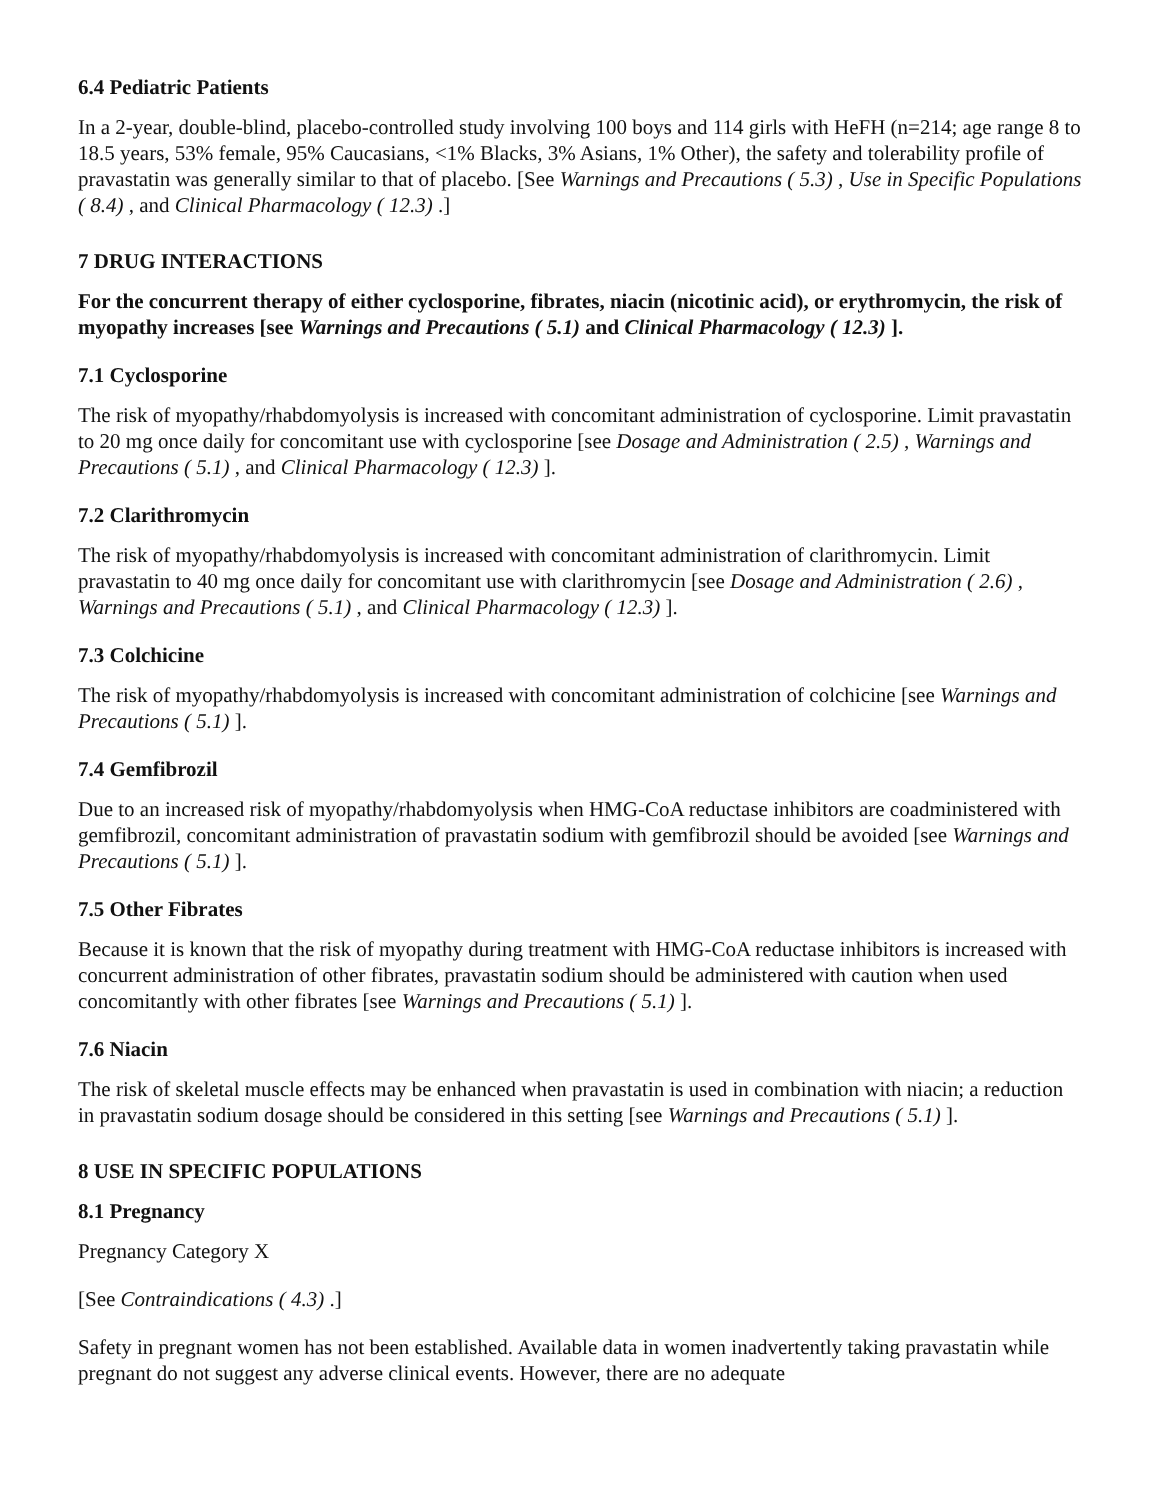6.4 Pediatric Patients
In a 2-year, double-blind, placebo-controlled study involving 100 boys and 114 girls with HeFH (n=214; age range 8 to 18.5 years, 53% female, 95% Caucasians, <1% Blacks, 3% Asians, 1% Other), the safety and tolerability profile of pravastatin was generally similar to that of placebo. [See Warnings and Precautions ( 5.3) , Use in Specific Populations ( 8.4) , and Clinical Pharmacology ( 12.3) .]
7 DRUG INTERACTIONS
For the concurrent therapy of either cyclosporine, fibrates, niacin (nicotinic acid), or erythromycin, the risk of myopathy increases [see Warnings and Precautions ( 5.1) and Clinical Pharmacology ( 12.3) ].
7.1 Cyclosporine
The risk of myopathy/rhabdomyolysis is increased with concomitant administration of cyclosporine. Limit pravastatin to 20 mg once daily for concomitant use with cyclosporine [see Dosage and Administration ( 2.5) , Warnings and Precautions ( 5.1) , and Clinical Pharmacology ( 12.3) ].
7.2 Clarithromycin
The risk of myopathy/rhabdomyolysis is increased with concomitant administration of clarithromycin. Limit pravastatin to 40 mg once daily for concomitant use with clarithromycin [see Dosage and Administration ( 2.6) , Warnings and Precautions ( 5.1) , and Clinical Pharmacology ( 12.3) ].
7.3 Colchicine
The risk of myopathy/rhabdomyolysis is increased with concomitant administration of colchicine [see Warnings and Precautions ( 5.1) ].
7.4 Gemfibrozil
Due to an increased risk of myopathy/rhabdomyolysis when HMG-CoA reductase inhibitors are coadministered with gemfibrozil, concomitant administration of pravastatin sodium with gemfibrozil should be avoided [see Warnings and Precautions ( 5.1) ].
7.5 Other Fibrates
Because it is known that the risk of myopathy during treatment with HMG-CoA reductase inhibitors is increased with concurrent administration of other fibrates, pravastatin sodium should be administered with caution when used concomitantly with other fibrates [see Warnings and Precautions ( 5.1) ].
7.6 Niacin
The risk of skeletal muscle effects may be enhanced when pravastatin is used in combination with niacin; a reduction in pravastatin sodium dosage should be considered in this setting [see Warnings and Precautions ( 5.1) ].
8 USE IN SPECIFIC POPULATIONS
8.1 Pregnancy
Pregnancy Category X
[See Contraindications ( 4.3) .]
Safety in pregnant women has not been established. Available data in women inadvertently taking pravastatin while pregnant do not suggest any adverse clinical events. However, there are no adequate